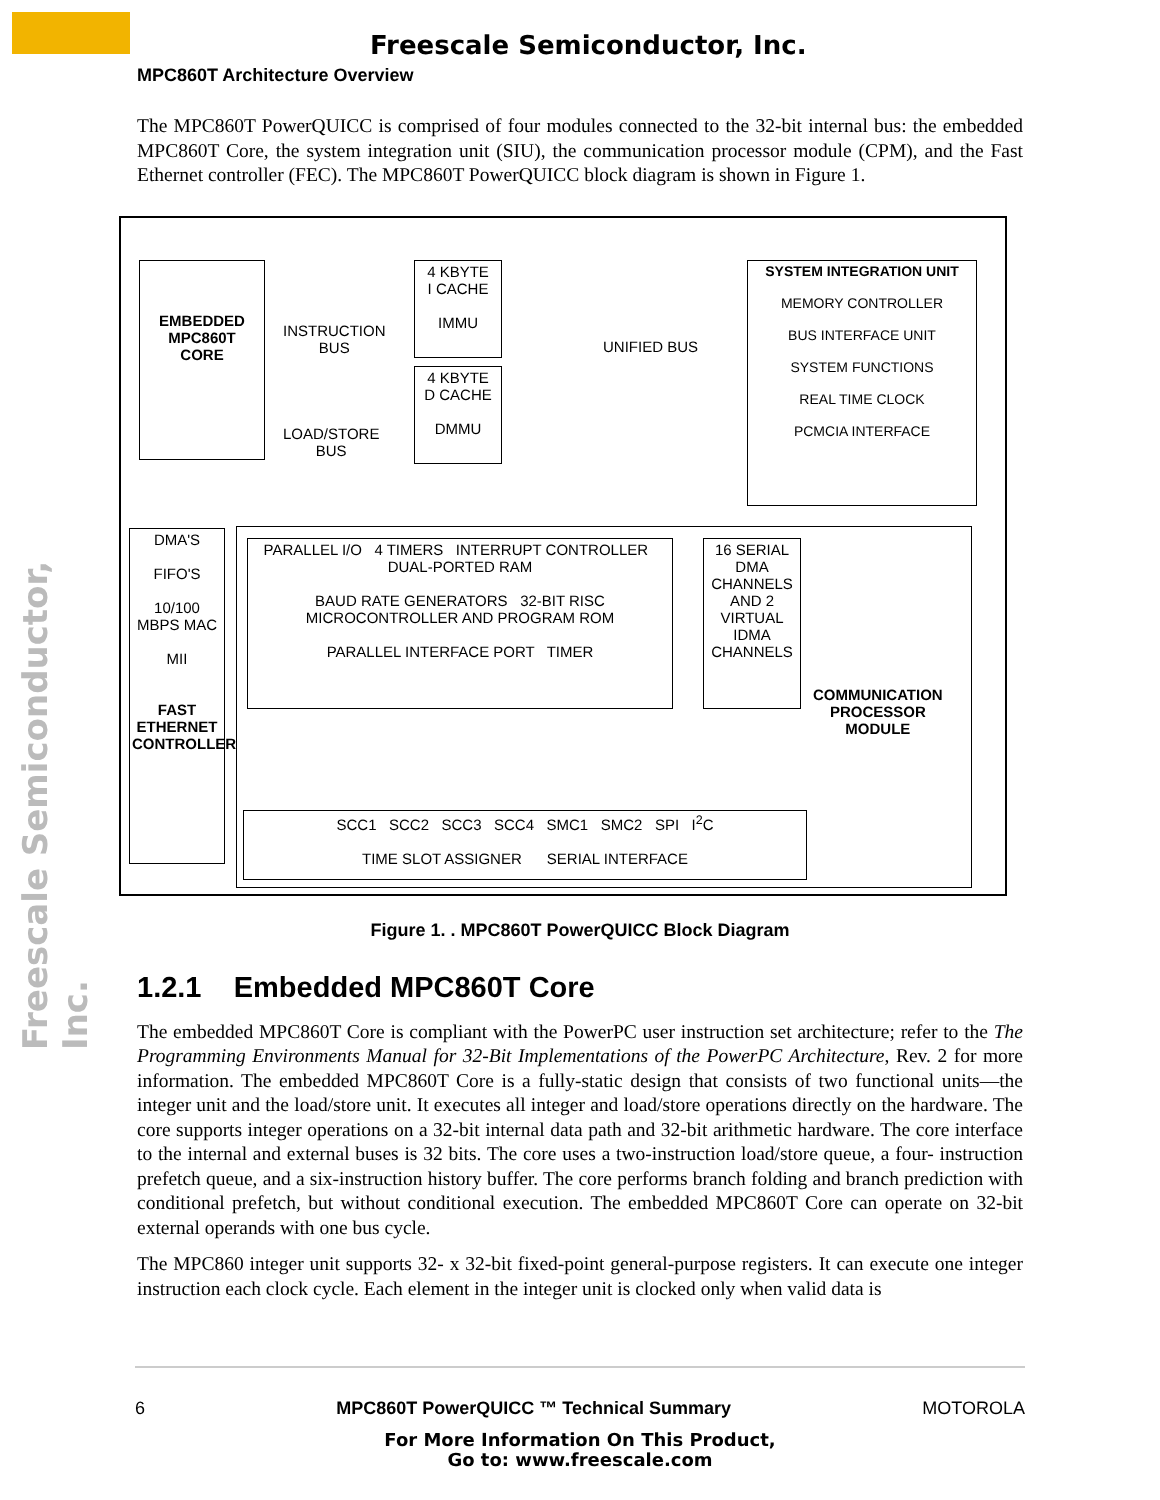Freescale Semiconductor, Inc.
MPC860T Architecture Overview
Freescale Semiconductor, Inc.
The MPC860T PowerQUICC is comprised of four modules connected to the 32-bit internal bus: the embedded MPC860T Core, the system integration unit (SIU), the communication processor module (CPM), and the Fast Ethernet controller (FEC). The MPC860T PowerQUICC block diagram is shown in Figure 1.
EMBEDDED
MPC860T
CORE
INSTRUCTION
BUS
LOAD/STORE
BUS
4 KBYTE
I CACHE
IMMU
4 KBYTE
D CACHE
DMMU
UNIFIED BUS
SYSTEM INTEGRATION UNIT
MEMORY CONTROLLER
BUS INTERFACE UNIT
SYSTEM FUNCTIONS
REAL TIME CLOCK
PCMCIA INTERFACE
DMA'S
FIFO'S
10/100 MBPS MAC
MII
FAST ETHERNET CONTROLLER
PARALLEL I/O 4 TIMERS INTERRUPT CONTROLLER DUAL-PORTED RAM
BAUD RATE GENERATORS 32-BIT RISC MICROCONTROLLER AND PROGRAM ROM
PARALLEL INTERFACE PORT TIMER
16 SERIAL DMA CHANNELS AND 2 VIRTUAL IDMA CHANNELS
COMMUNICATION
PROCESSOR
MODULE
SCC1 SCC2 SCC3 SCC4 SMC1 SMC2 SPI I<sup>2</sup>C
TIME SLOT ASSIGNER SERIAL INTERFACE
Figure 1. . MPC860T PowerQUICC Block Diagram
1.2.1 Embedded MPC860T Core
The embedded MPC860T Core is compliant with the PowerPC user instruction set architecture; refer to the The Programming Environments Manual for 32-Bit Implementations of the PowerPC Architecture, Rev. 2 for more information. The embedded MPC860T Core is a fully-static design that consists of two functional units—the integer unit and the load/store unit. It executes all integer and load/store operations directly on the hardware. The core supports integer operations on a 32-bit internal data path and 32-bit arithmetic hardware. The core interface to the internal and external buses is 32 bits. The core uses a two-instruction load/store queue, a four- instruction prefetch queue, and a six-instruction history buffer. The core performs branch folding and branch prediction with conditional prefetch, but without conditional execution. The embedded MPC860T Core can operate on 32-bit external operands with one bus cycle.
The MPC860 integer unit supports 32- x 32-bit fixed-point general-purpose registers. It can execute one integer instruction each clock cycle. Each element in the integer unit is clocked only when valid data is
6 MPC860T PowerQUICC ™ Technical Summary MOTOROLA
For More Information On This Product,
Go to: www.freescale.com